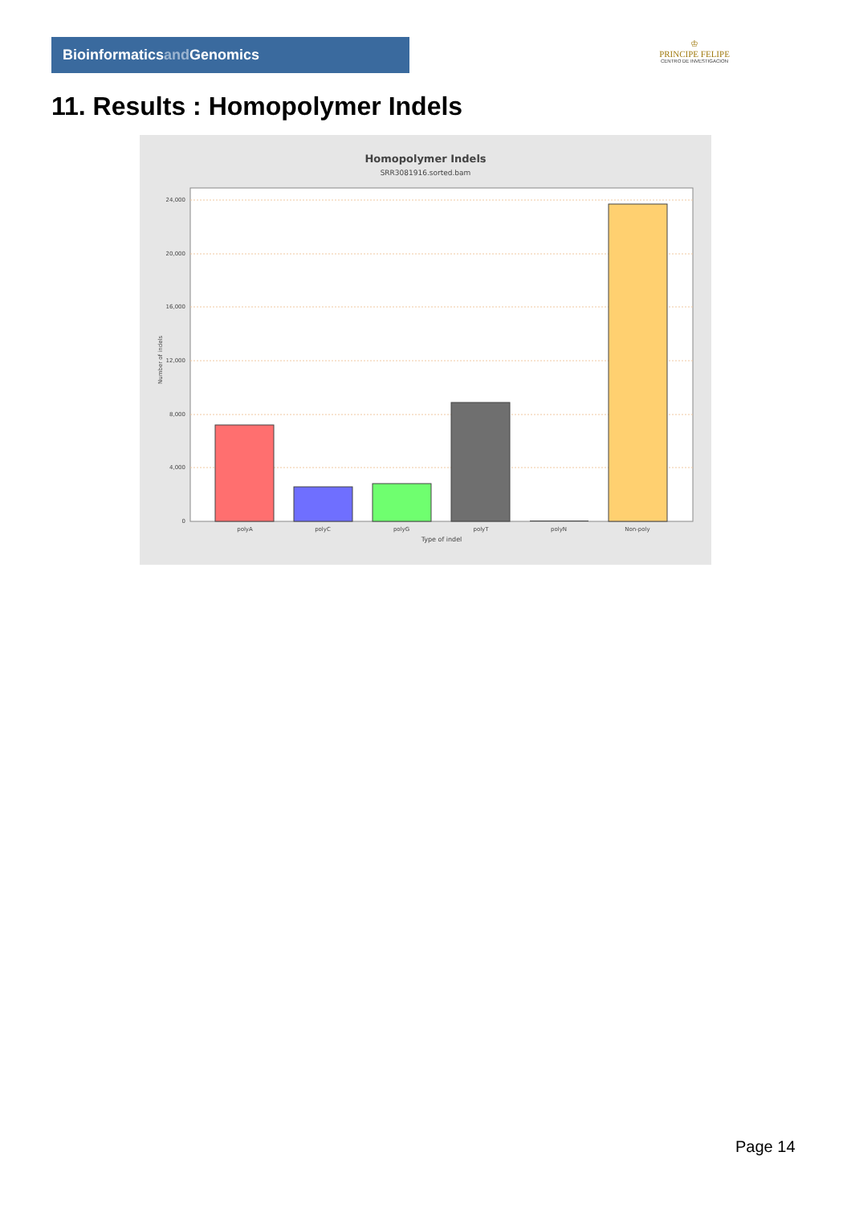Bioinformaticsand Genomics
♔
PRINCIPE FELIPE
CENTRO DE INVESTIGACION
11. Results : Homopolymer Indels
Homopolymer Indels
SRR3081916.sorted.bam
24,000
20,000
16,000
12,000
8,000
4,000
0
Number of indels
polyA
polyC
polyG
polyT
polyN
Non-poly
Type of indel
Page 14